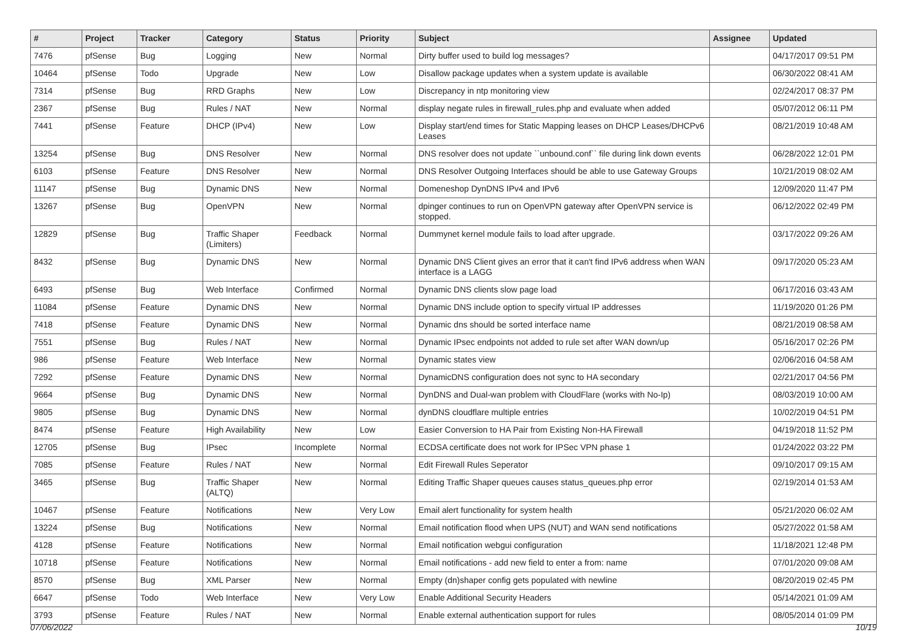| # | Project | Tracker | Category | Status | Priority | Subject | Assignee | Updated |
| --- | --- | --- | --- | --- | --- | --- | --- | --- |
| 7476 | pfSense | Bug | Logging | New | Normal | Dirty buffer used to build log messages? | | 04/17/2017 09:51 PM |
| 10464 | pfSense | Todo | Upgrade | New | Low | Disallow package updates when a system update is available | | 06/30/2022 08:41 AM |
| 7314 | pfSense | Bug | RRD Graphs | New | Low | Discrepancy in ntp monitoring view | | 02/24/2017 08:37 PM |
| 2367 | pfSense | Bug | Rules / NAT | New | Normal | display negate rules in firewall_rules.php and evaluate when added | | 05/07/2012 06:11 PM |
| 7441 | pfSense | Feature | DHCP (IPv4) | New | Low | Display start/end times for Static Mapping leases on DHCP Leases/DHCPv6 Leases | | 08/21/2019 10:48 AM |
| 13254 | pfSense | Bug | DNS Resolver | New | Normal | DNS resolver does not update ``unbound.conf`` file during link down events | | 06/28/2022 12:01 PM |
| 6103 | pfSense | Feature | DNS Resolver | New | Normal | DNS Resolver Outgoing Interfaces should be able to use Gateway Groups | | 10/21/2019 08:02 AM |
| 11147 | pfSense | Bug | Dynamic DNS | New | Normal | Domeneshop DynDNS IPv4 and IPv6 | | 12/09/2020 11:47 PM |
| 13267 | pfSense | Bug | OpenVPN | New | Normal | dpinger continues to run on OpenVPN gateway after OpenVPN service is stopped. | | 06/12/2022 02:49 PM |
| 12829 | pfSense | Bug | Traffic Shaper (Limiters) | Feedback | Normal | Dummynet kernel module fails to load after upgrade. | | 03/17/2022 09:26 AM |
| 8432 | pfSense | Bug | Dynamic DNS | New | Normal | Dynamic DNS Client gives an error that it can't find IPv6 address when WAN interface is a LAGG | | 09/17/2020 05:23 AM |
| 6493 | pfSense | Bug | Web Interface | Confirmed | Normal | Dynamic DNS clients slow page load | | 06/17/2016 03:43 AM |
| 11084 | pfSense | Feature | Dynamic DNS | New | Normal | Dynamic DNS include option to specify virtual IP addresses | | 11/19/2020 01:26 PM |
| 7418 | pfSense | Feature | Dynamic DNS | New | Normal | Dynamic dns should be sorted interface name | | 08/21/2019 08:58 AM |
| 7551 | pfSense | Bug | Rules / NAT | New | Normal | Dynamic IPsec endpoints not added to rule set after WAN down/up | | 05/16/2017 02:26 PM |
| 986 | pfSense | Feature | Web Interface | New | Normal | Dynamic states view | | 02/06/2016 04:58 AM |
| 7292 | pfSense | Feature | Dynamic DNS | New | Normal | DynamicDNS configuration does not sync to HA secondary | | 02/21/2017 04:56 PM |
| 9664 | pfSense | Bug | Dynamic DNS | New | Normal | DynDNS and Dual-wan problem with CloudFlare (works with No-Ip) | | 08/03/2019 10:00 AM |
| 9805 | pfSense | Bug | Dynamic DNS | New | Normal | dynDNS cloudflare multiple entries | | 10/02/2019 04:51 PM |
| 8474 | pfSense | Feature | High Availability | New | Low | Easier Conversion to HA Pair from Existing Non-HA Firewall | | 04/19/2018 11:52 PM |
| 12705 | pfSense | Bug | IPsec | Incomplete | Normal | ECDSA certificate does not work for IPSec VPN phase 1 | | 01/24/2022 03:22 PM |
| 7085 | pfSense | Feature | Rules / NAT | New | Normal | Edit Firewall Rules Seperator | | 09/10/2017 09:15 AM |
| 3465 | pfSense | Bug | Traffic Shaper (ALTQ) | New | Normal | Editing Traffic Shaper queues causes status_queues.php error | | 02/19/2014 01:53 AM |
| 10467 | pfSense | Feature | Notifications | New | Very Low | Email alert functionality for system health | | 05/21/2020 06:02 AM |
| 13224 | pfSense | Bug | Notifications | New | Normal | Email notification flood when UPS (NUT) and WAN send notifications | | 05/27/2022 01:58 AM |
| 4128 | pfSense | Feature | Notifications | New | Normal | Email notification webgui configuration | | 11/18/2021 12:48 PM |
| 10718 | pfSense | Feature | Notifications | New | Normal | Email notifications - add new field to enter a from: name | | 07/01/2020 09:08 AM |
| 8570 | pfSense | Bug | XML Parser | New | Normal | Empty (dn)shaper config gets populated with newline | | 08/20/2019 02:45 PM |
| 6647 | pfSense | Todo | Web Interface | New | Very Low | Enable Additional Security Headers | | 05/14/2021 01:09 AM |
| 3793 | pfSense | Feature | Rules / NAT | New | Normal | Enable external authentication support for rules | | 08/05/2014 01:09 PM |
07/06/2022 10/19